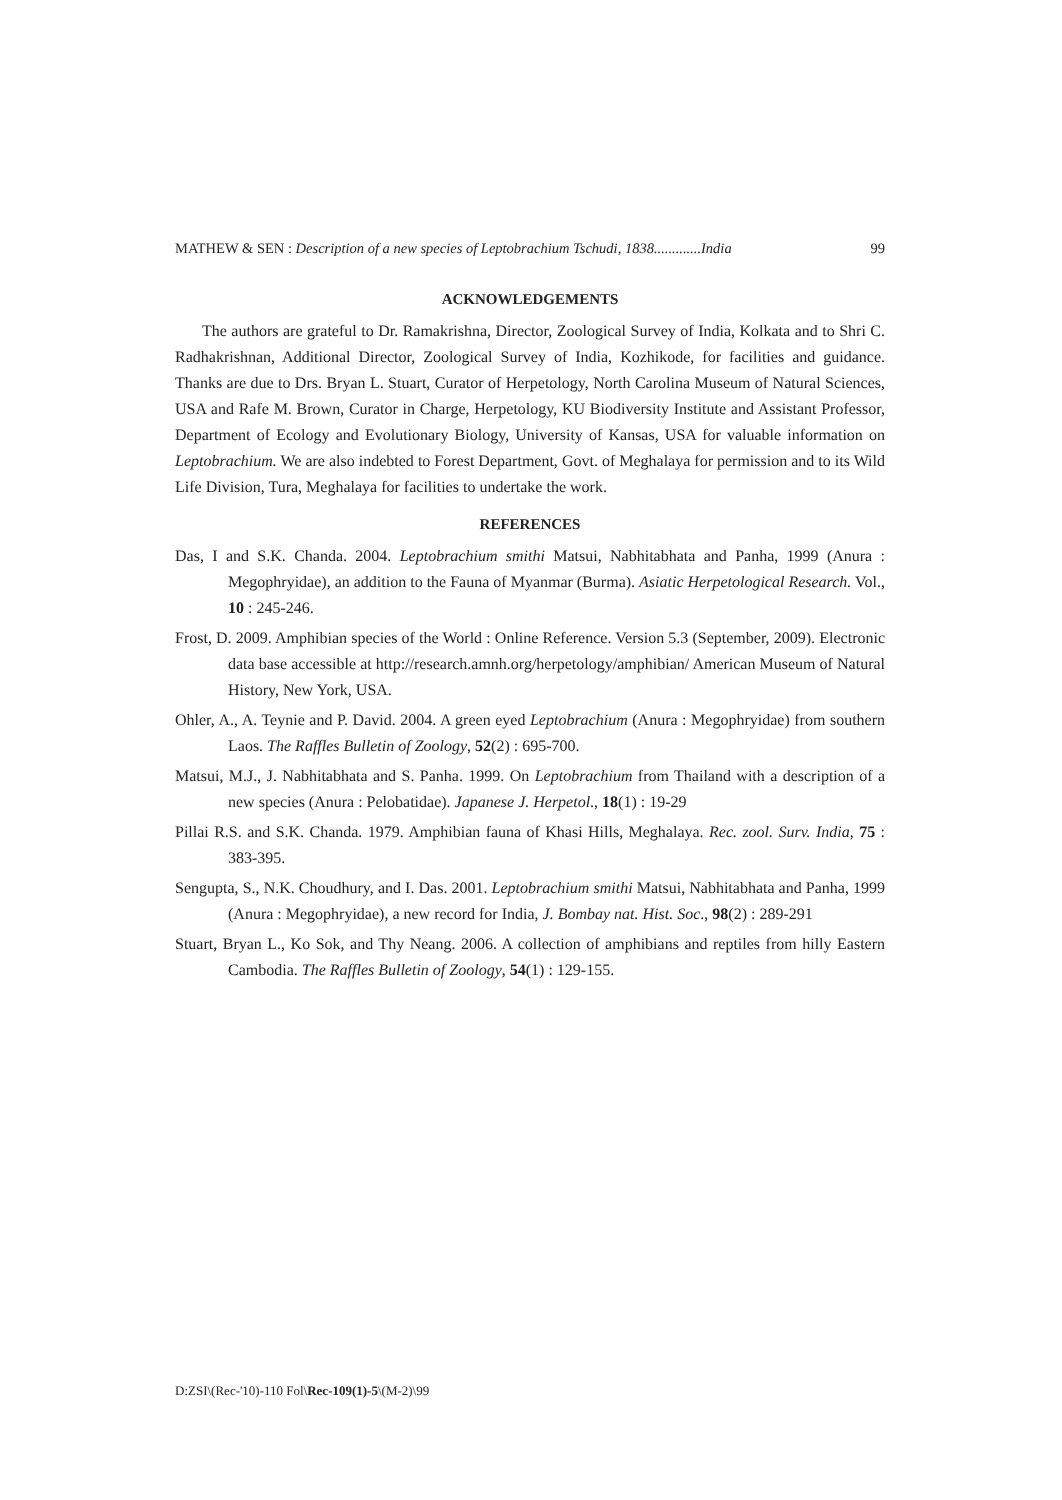MATHEW & SEN : Description of a new species of Leptobrachium Tschudi, 1838.............India 99
ACKNOWLEDGEMENTS
The authors are grateful to Dr. Ramakrishna, Director, Zoological Survey of India, Kolkata and to Shri C. Radhakrishnan, Additional Director, Zoological Survey of India, Kozhikode, for facilities and guidance. Thanks are due to Drs. Bryan L. Stuart, Curator of Herpetology, North Carolina Museum of Natural Sciences, USA and Rafe M. Brown, Curator in Charge, Herpetology, KU Biodiversity Institute and Assistant Professor, Department of Ecology and Evolutionary Biology, University of Kansas, USA for valuable information on Leptobrachium. We are also indebted to Forest Department, Govt. of Meghalaya for permission and to its Wild Life Division, Tura, Meghalaya for facilities to undertake the work.
REFERENCES
Das, I and S.K. Chanda. 2004. Leptobrachium smithi Matsui, Nabhitabhata and Panha, 1999 (Anura : Megophryidae), an addition to the Fauna of Myanmar (Burma). Asiatic Herpetological Research. Vol., 10 : 245-246.
Frost, D. 2009. Amphibian species of the World : Online Reference. Version 5.3 (September, 2009). Electronic data base accessible at http://research.amnh.org/herpetology/amphibian/ American Museum of Natural History, New York, USA.
Ohler, A., A. Teynie and P. David. 2004. A green eyed Leptobrachium (Anura : Megophryidae) from southern Laos. The Raffles Bulletin of Zoology, 52(2) : 695-700.
Matsui, M.J., J. Nabhitabhata and S. Panha. 1999. On Leptobrachium from Thailand with a description of a new species (Anura : Pelobatidae). Japanese J. Herpetol., 18(1) : 19-29
Pillai R.S. and S.K. Chanda. 1979. Amphibian fauna of Khasi Hills, Meghalaya. Rec. zool. Surv. India, 75 : 383-395.
Sengupta, S., N.K. Choudhury, and I. Das. 2001. Leptobrachium smithi Matsui, Nabhitabhata and Panha, 1999 (Anura : Megophryidae), a new record for India, J. Bombay nat. Hist. Soc., 98(2) : 289-291
Stuart, Bryan L., Ko Sok, and Thy Neang. 2006. A collection of amphibians and reptiles from hilly Eastern Cambodia. The Raffles Bulletin of Zoology, 54(1) : 129-155.
D:ZSI\(Rec-'10)-110 Fol\Rec-109(1)-5\(M-2)\99